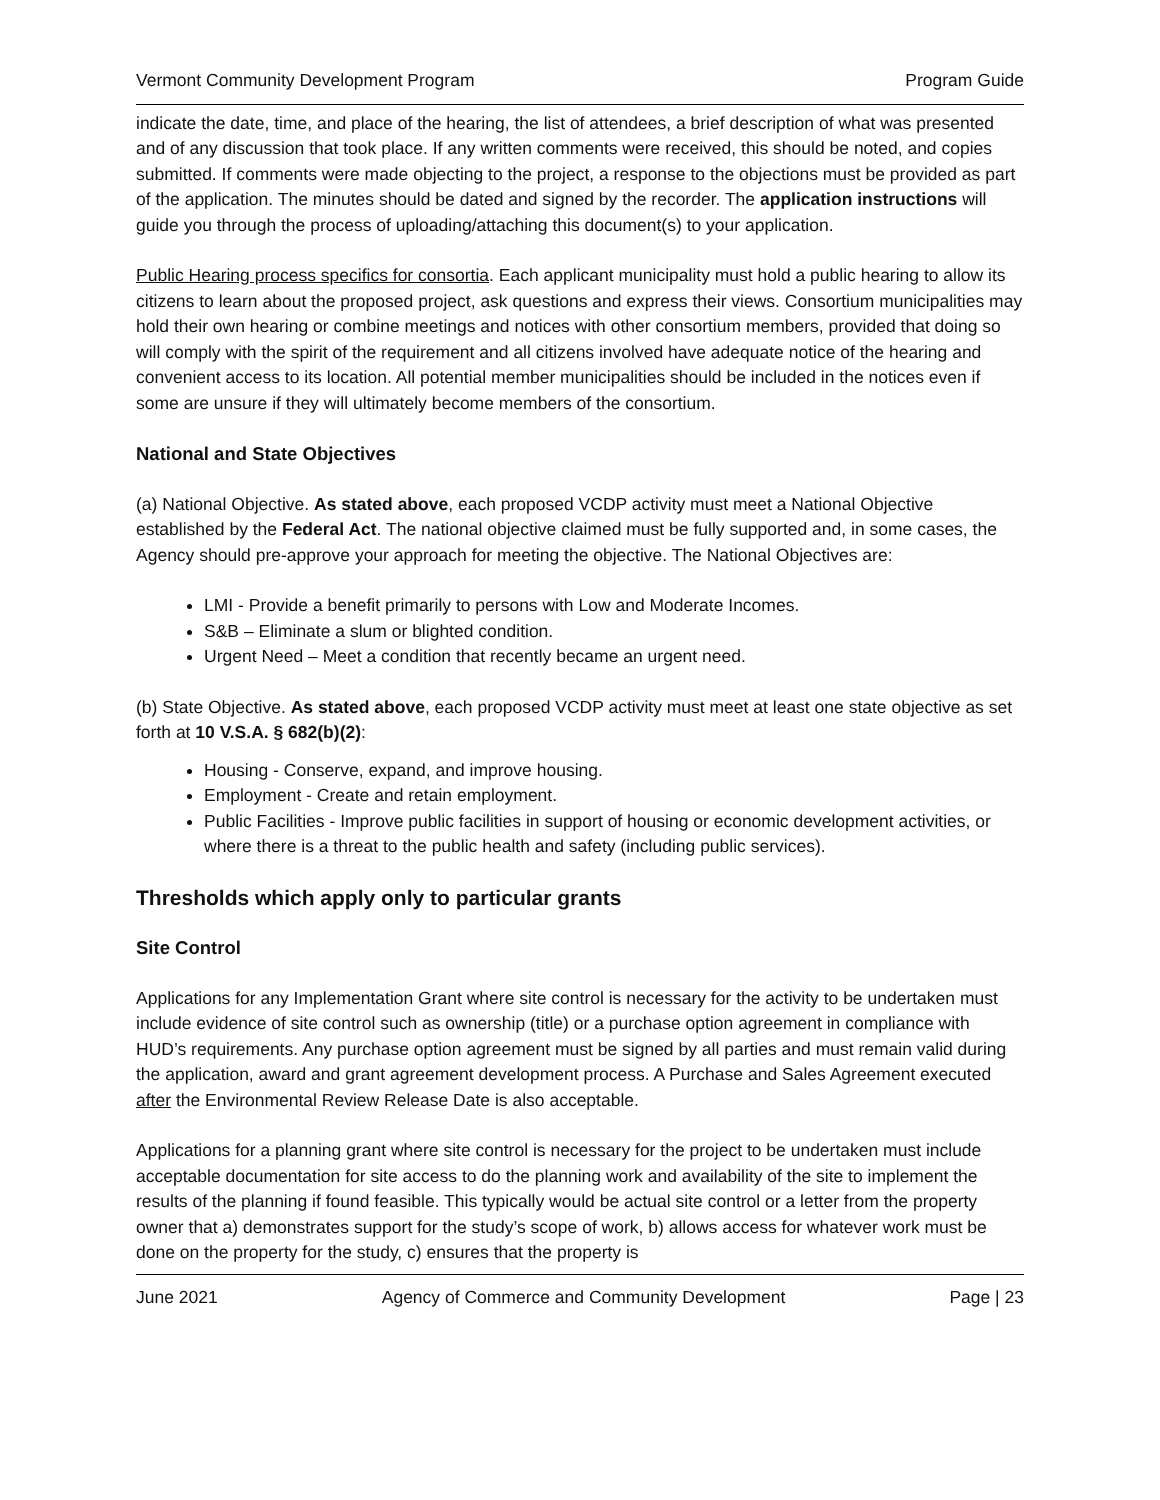Vermont Community Development Program Program Guide
indicate the date, time, and place of the hearing, the list of attendees, a brief description of what was presented and of any discussion that took place. If any written comments were received, this should be noted, and copies submitted. If comments were made objecting to the project, a response to the objections must be provided as part of the application. The minutes should be dated and signed by the recorder. The application instructions will guide you through the process of uploading/attaching this document(s) to your application.
Public Hearing process specifics for consortia. Each applicant municipality must hold a public hearing to allow its citizens to learn about the proposed project, ask questions and express their views. Consortium municipalities may hold their own hearing or combine meetings and notices with other consortium members, provided that doing so will comply with the spirit of the requirement and all citizens involved have adequate notice of the hearing and convenient access to its location. All potential member municipalities should be included in the notices even if some are unsure if they will ultimately become members of the consortium.
National and State Objectives
(a) National Objective. As stated above, each proposed VCDP activity must meet a National Objective established by the Federal Act. The national objective claimed must be fully supported and, in some cases, the Agency should pre-approve your approach for meeting the objective. The National Objectives are:
LMI - Provide a benefit primarily to persons with Low and Moderate Incomes.
S&B – Eliminate a slum or blighted condition.
Urgent Need – Meet a condition that recently became an urgent need.
(b) State Objective. As stated above, each proposed VCDP activity must meet at least one state objective as set forth at 10 V.S.A. § 682(b)(2):
Housing - Conserve, expand, and improve housing.
Employment - Create and retain employment.
Public Facilities - Improve public facilities in support of housing or economic development activities, or where there is a threat to the public health and safety (including public services).
Thresholds which apply only to particular grants
Site Control
Applications for any Implementation Grant where site control is necessary for the activity to be undertaken must include evidence of site control such as ownership (title) or a purchase option agreement in compliance with HUD’s requirements. Any purchase option agreement must be signed by all parties and must remain valid during the application, award and grant agreement development process. A Purchase and Sales Agreement executed after the Environmental Review Release Date is also acceptable.
Applications for a planning grant where site control is necessary for the project to be undertaken must include acceptable documentation for site access to do the planning work and availability of the site to implement the results of the planning if found feasible. This typically would be actual site control or a letter from the property owner that a) demonstrates support for the study’s scope of work, b) allows access for whatever work must be done on the property for the study, c) ensures that the property is
June 2021 Agency of Commerce and Community Development Page | 23